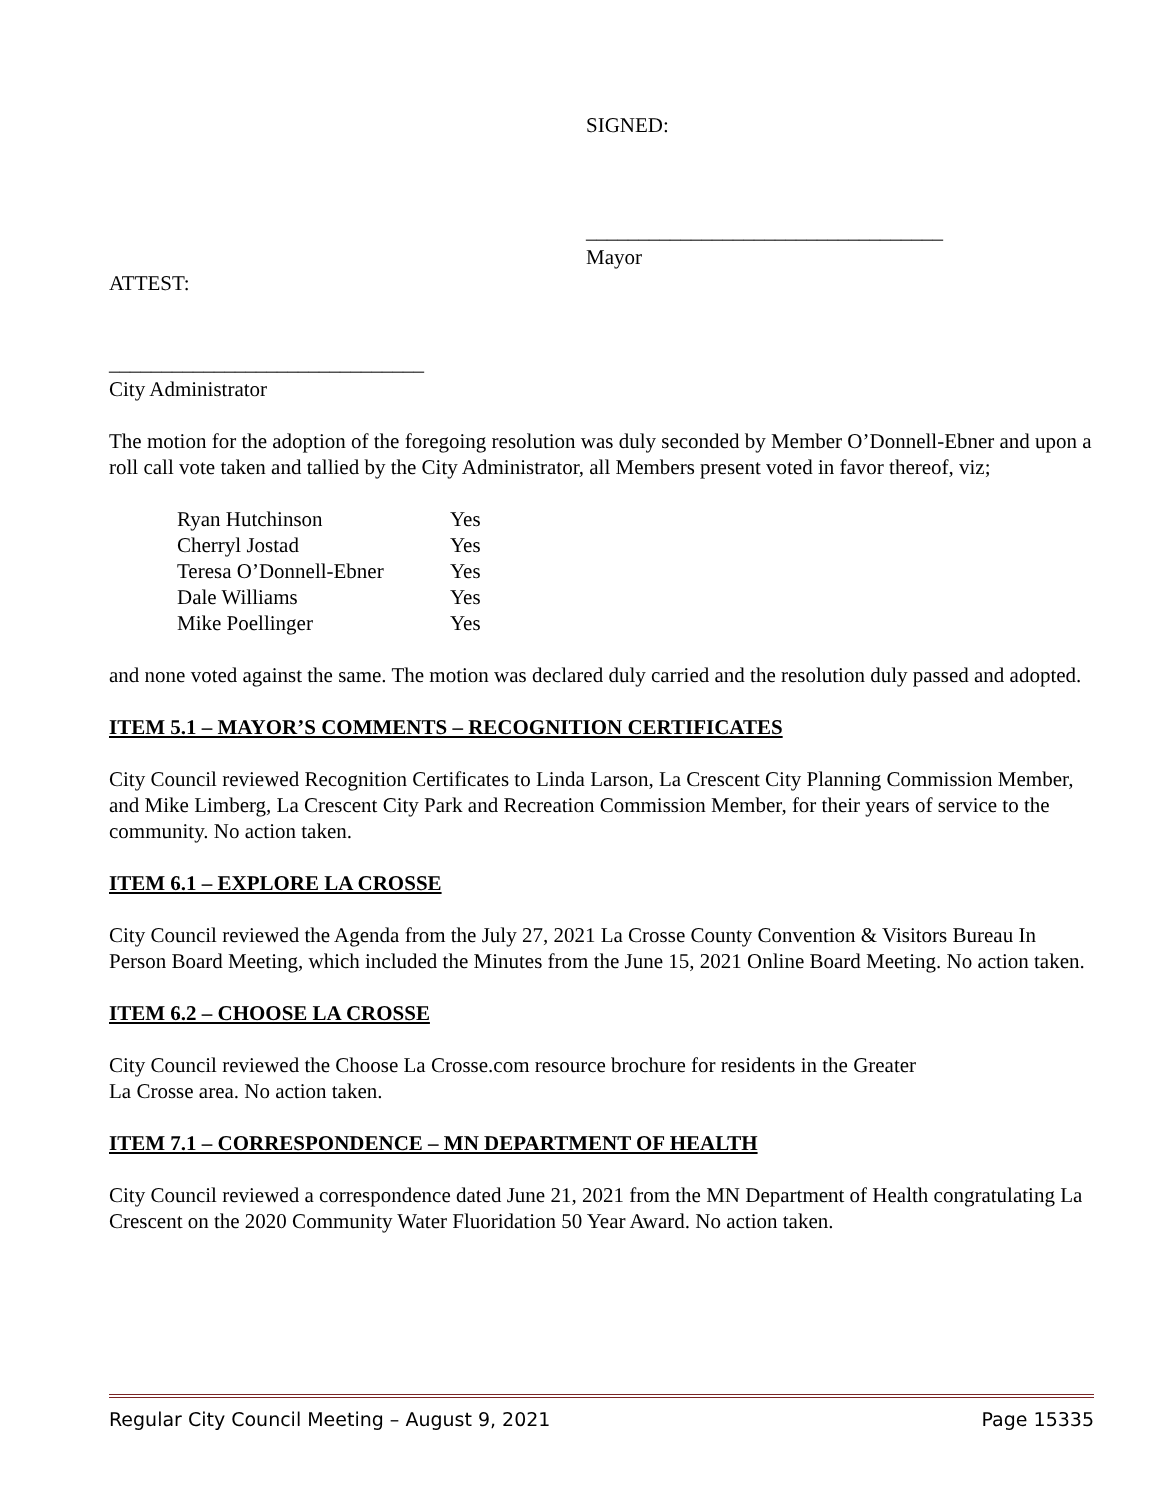SIGNED:
__________________________________
Mayor
ATTEST:
______________________________
City Administrator
The motion for the adoption of the foregoing resolution was duly seconded by Member O’Donnell-Ebner and upon a roll call vote taken and tallied by the City Administrator, all Members present voted in favor thereof, viz;
| Ryan Hutchinson | Yes |
| Cherryl Jostad | Yes |
| Teresa O’Donnell-Ebner | Yes |
| Dale Williams | Yes |
| Mike Poellinger | Yes |
and none voted against the same. The motion was declared duly carried and the resolution duly passed and adopted.
ITEM 5.1 – MAYOR’S COMMENTS – RECOGNITION CERTIFICATES
City Council reviewed Recognition Certificates to Linda Larson, La Crescent City Planning Commission Member, and Mike Limberg, La Crescent City Park and Recreation Commission Member, for their years of service to the community. No action taken.
ITEM 6.1 – EXPLORE LA CROSSE
City Council reviewed the Agenda from the July 27, 2021 La Crosse County Convention & Visitors Bureau In Person Board Meeting, which included the Minutes from the June 15, 2021 Online Board Meeting. No action taken.
ITEM 6.2 – CHOOSE LA CROSSE
City Council reviewed the Choose La Crosse.com resource brochure for residents in the Greater
La Crosse area. No action taken.
ITEM 7.1 – CORRESPONDENCE – MN DEPARTMENT OF HEALTH
City Council reviewed a correspondence dated June 21, 2021 from the MN Department of Health congratulating La Crescent on the 2020 Community Water Fluoridation 50 Year Award. No action taken.
Regular City Council Meeting – August 9, 2021 Page 15335